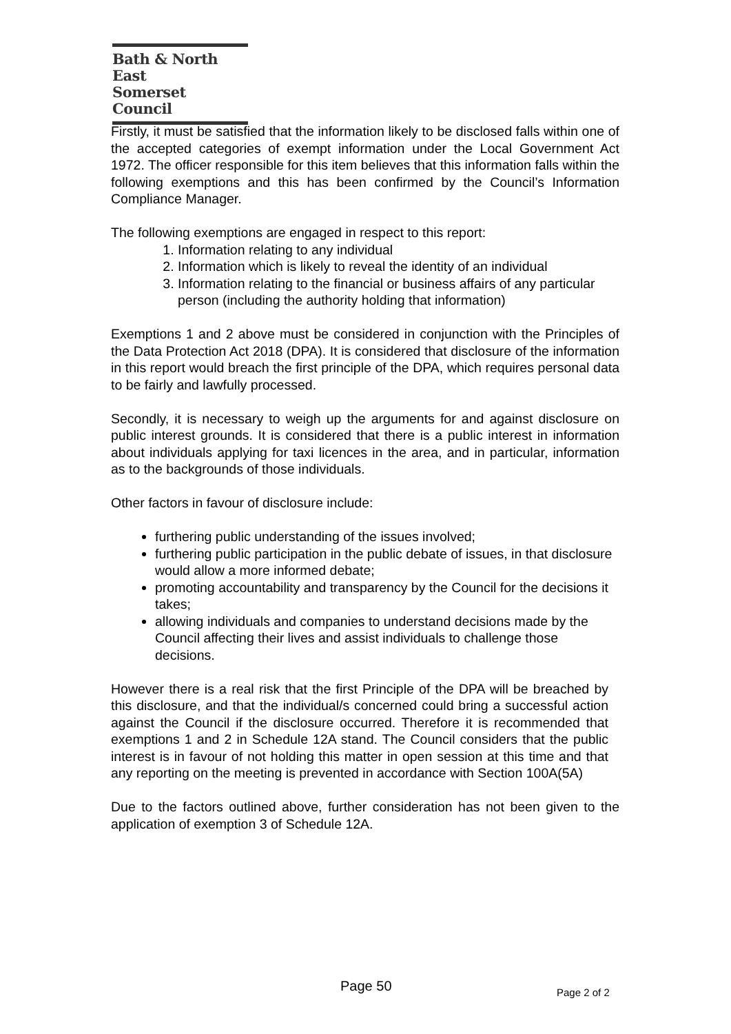Bath & North East
Somerset Council
Firstly, it must be satisfied that the information likely to be disclosed falls within one of the accepted categories of exempt information under the Local Government Act 1972. The officer responsible for this item believes that this information falls within the following exemptions and this has been confirmed by the Council’s Information Compliance Manager.
The following exemptions are engaged in respect to this report:
1. Information relating to any individual
2. Information which is likely to reveal the identity of an individual
3. Information relating to the financial or business affairs of any particular person (including the authority holding that information)
Exemptions 1 and 2 above must be considered in conjunction with the Principles of the Data Protection Act 2018 (DPA). It is considered that disclosure of the information in this report would breach the first principle of the DPA, which requires personal data to be fairly and lawfully processed.
Secondly, it is necessary to weigh up the arguments for and against disclosure on public interest grounds. It is considered that there is a public interest in information about individuals applying for taxi licences in the area, and in particular, information as to the backgrounds of those individuals.
Other factors in favour of disclosure include:
furthering public understanding of the issues involved;
furthering public participation in the public debate of issues, in that disclosure would allow a more informed debate;
promoting accountability and transparency by the Council for the decisions it takes;
allowing individuals and companies to understand decisions made by the Council affecting their lives and assist individuals to challenge those decisions.
However there is a real risk that the first Principle of the DPA will be breached by this disclosure, and that the individual/s concerned could bring a successful action against the Council if the disclosure occurred. Therefore it is recommended that exemptions 1 and 2 in Schedule 12A stand. The Council considers that the public interest is in favour of not holding this matter in open session at this time and that any reporting on the meeting is prevented in accordance with Section 100A(5A)
Due to the factors outlined above, further consideration has not been given to the application of exemption 3 of Schedule 12A.
Page 50 Page 2 of 2